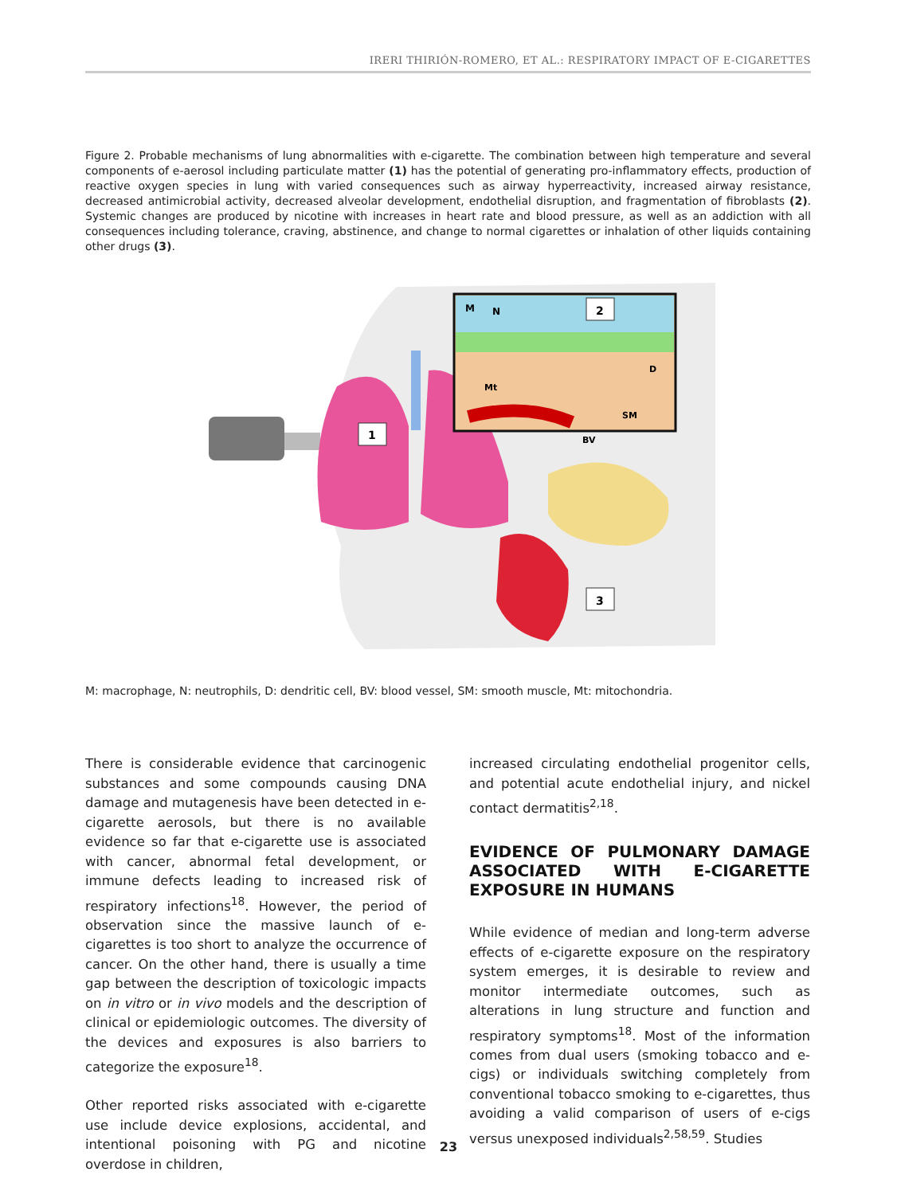IRERI THIRIÓN-ROMERO, ET AL.: RESPIRATORY IMPACT OF E-CIGARETTES
Figure 2. Probable mechanisms of lung abnormalities with e-cigarette. The combination between high temperature and several components of e-aerosol including particulate matter (1) has the potential of generating pro-inflammatory effects, production of reactive oxygen species in lung with varied consequences such as airway hyperreactivity, increased airway resistance, decreased antimicrobial activity, decreased alveolar development, endothelial disruption, and fragmentation of fibroblasts (2). Systemic changes are produced by nicotine with increases in heart rate and blood pressure, as well as an addiction with all consequences including tolerance, craving, abstinence, and change to normal cigarettes or inhalation of other liquids containing other drugs (3).
1
2
3
M
N
D
Mt
SM
BV
M: macrophage, N: neutrophils, D: dendritic cell, BV: blood vessel, SM: smooth muscle, Mt: mitochondria.
There is considerable evidence that carcinogenic substances and some compounds causing DNA damage and mutagenesis have been detected in e-cigarette aerosols, but there is no available evidence so far that e-cigarette use is associated with cancer, abnormal fetal development, or immune defects leading to increased risk of respiratory infections<sup>18</sup>. However, the period of observation since the massive launch of e-cigarettes is too short to analyze the occurrence of cancer. On the other hand, there is usually a time gap between the description of toxicologic impacts on in vitro or in vivo models and the description of clinical or epidemiologic outcomes. The diversity of the devices and exposures is also barriers to categorize the exposure<sup>18</sup>.
Other reported risks associated with e-cigarette use include device explosions, accidental, and intentional poisoning with PG and nicotine overdose in children,
increased circulating endothelial progenitor cells, and potential acute endothelial injury, and nickel contact dermatitis<sup>2,18</sup>.
EVIDENCE OF PULMONARY DAMAGE ASSOCIATED WITH E-CIGARETTE EXPOSURE IN HUMANS
While evidence of median and long-term adverse effects of e-cigarette exposure on the respiratory system emerges, it is desirable to review and monitor intermediate outcomes, such as alterations in lung structure and function and respiratory symptoms<sup>18</sup>. Most of the information comes from dual users (smoking tobacco and e-cigs) or individuals switching completely from conventional tobacco smoking to e-cigarettes, thus avoiding a valid comparison of users of e-cigs versus unexposed individuals<sup>2,58,59</sup>. Studies
23